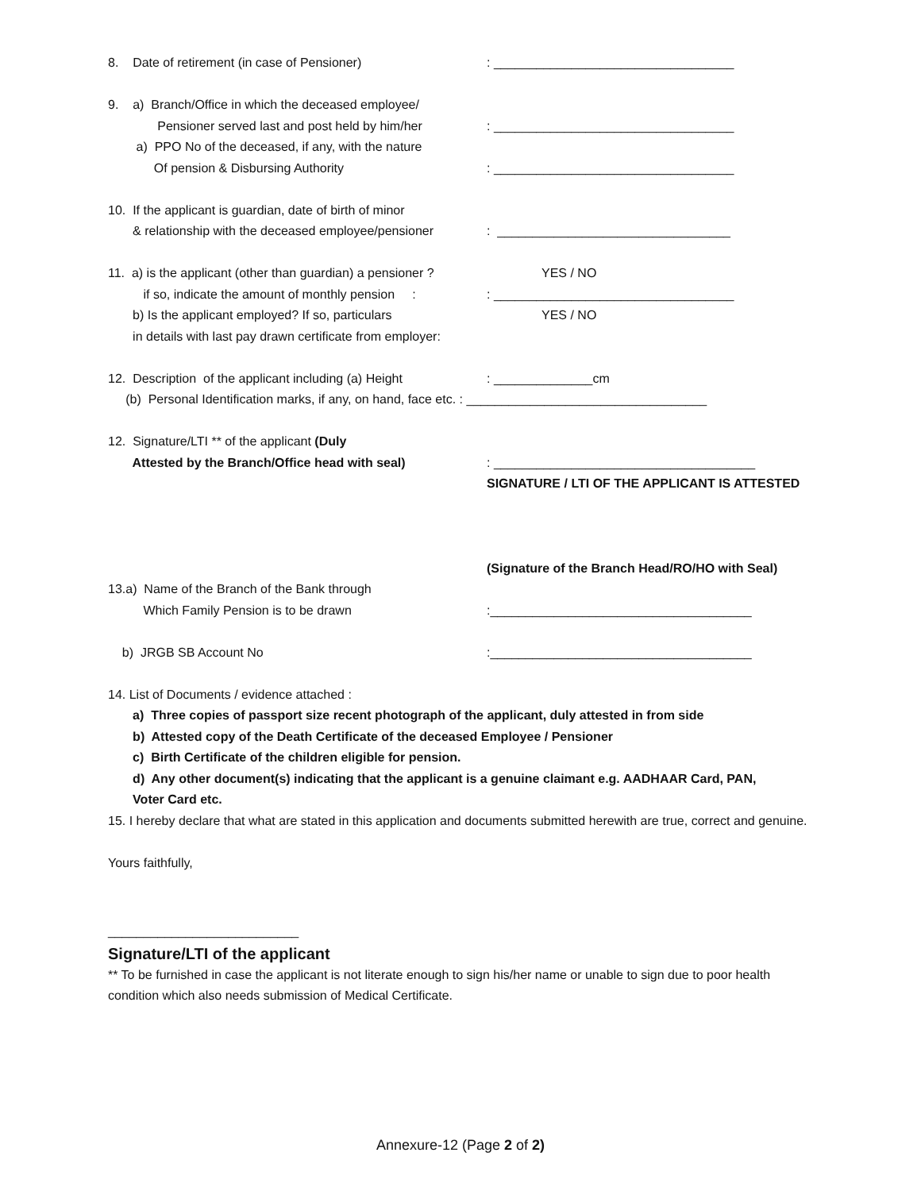8. Date of retirement (in case of Pensioner): __________________________________
9. a) Branch/Office in which the deceased employee/
Pensioner served last and post held by him/her: __________________________________
a) PPO No of the deceased, if any, with the nature
Of pension & Disbursing Authority: __________________________________
10. If the applicant is guardian, date of birth of minor
& relationship with the deceased employee/pensioner: _________________________________
11. a) is the applicant (other than guardian) a pensioner ? YES / NO
if so, indicate the amount of monthly pension :: __________________________________
b) Is the applicant employed? If so, particulars YES / NO
in details with last pay drawn certificate from employer:
12. Description of the applicant including (a) Height: ______________cm
(b) Personal Identification marks, if any, on hand, face etc. : __________________________________
12. Signature/LTI ** of the applicant (Duly
Attested by the Branch/Office head with seal): _____________________________________
SIGNATURE / LTI OF THE APPLICANT IS ATTESTED
(Signature of the Branch Head/RO/HO with Seal)
13.a) Name of the Branch of the Bank through
Which Family Pension is to be drawn:_____________________________________
b) JRGB SB Account No:_____________________________________
14. List of Documents / evidence attached :
a) Three copies of passport size recent photograph of the applicant, duly attested in from side
b) Attested copy of the Death Certificate of the deceased Employee / Pensioner
c) Birth Certificate of the children eligible for pension.
d) Any other document(s) indicating that the applicant is a genuine claimant e.g. AADHAAR Card, PAN,
Voter Card etc.
15. I hereby declare that what are stated in this application and documents submitted herewith are true, correct and genuine.
Yours faithfully,
___________________________
Signature/LTI of the applicant
** To be furnished in case the applicant is not literate enough to sign his/her name or unable to sign due to poor health condition which also needs submission of Medical Certificate.
Annexure-12 (Page 2 of 2)